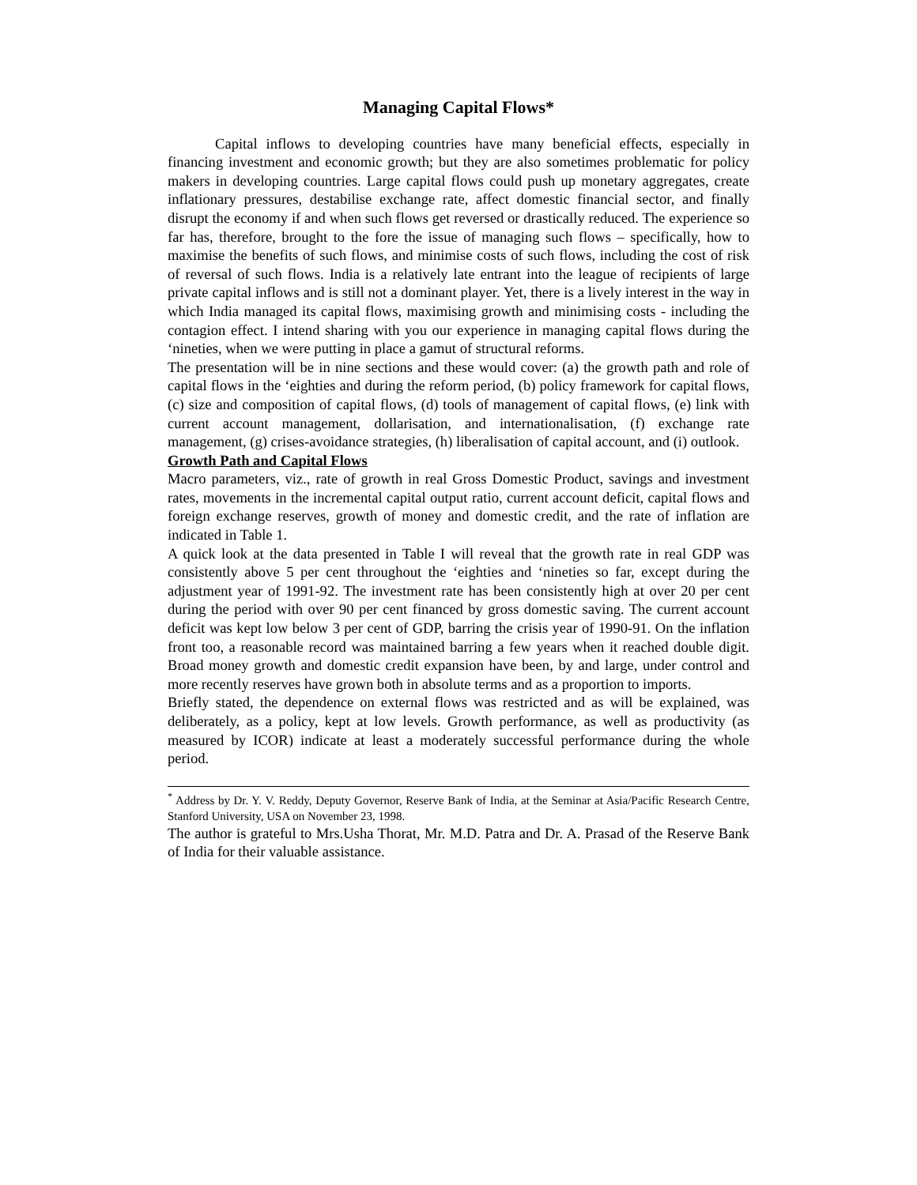Managing Capital Flows*
Capital inflows to developing countries have many beneficial effects, especially in financing investment and economic growth; but they are also sometimes problematic for policy makers in developing countries. Large capital flows could push up monetary aggregates, create inflationary pressures, destabilise exchange rate, affect domestic financial sector, and finally disrupt the economy if and when such flows get reversed or drastically reduced. The experience so far has, therefore, brought to the fore the issue of managing such flows – specifically, how to maximise the benefits of such flows, and minimise costs of such flows, including the cost of risk of reversal of such flows. India is a relatively late entrant into the league of recipients of large private capital inflows and is still not a dominant player. Yet, there is a lively interest in the way in which India managed its capital flows, maximising growth and minimising costs - including the contagion effect. I intend sharing with you our experience in managing capital flows during the ‘nineties, when we were putting in place a gamut of structural reforms.
The presentation will be in nine sections and these would cover: (a) the growth path and role of capital flows in the ‘eighties and during the reform period, (b) policy framework for capital flows, (c) size and composition of capital flows, (d) tools of management of capital flows, (e) link with current account management, dollarisation, and internationalisation, (f) exchange rate management, (g) crises-avoidance strategies, (h) liberalisation of capital account, and (i) outlook.
Growth Path and Capital Flows
Macro parameters, viz., rate of growth in real Gross Domestic Product, savings and investment rates, movements in the incremental capital output ratio, current account deficit, capital flows and foreign exchange reserves, growth of money and domestic credit, and the rate of inflation are indicated in Table 1.
A quick look at the data presented in Table I will reveal that the growth rate in real GDP was consistently above 5 per cent throughout the ‘eighties and ‘nineties so far, except during the adjustment year of 1991-92. The investment rate has been consistently high at over 20 per cent during the period with over 90 per cent financed by gross domestic saving. The current account deficit was kept low below 3 per cent of GDP, barring the crisis year of 1990-91. On the inflation front too, a reasonable record was maintained barring a few years when it reached double digit. Broad money growth and domestic credit expansion have been, by and large, under control and more recently reserves have grown both in absolute terms and as a proportion to imports.
Briefly stated, the dependence on external flows was restricted and as will be explained, was deliberately, as a policy, kept at low levels. Growth performance, as well as productivity (as measured by ICOR) indicate at least a moderately successful performance during the whole period.
<sup>*</sup> Address by Dr. Y. V. Reddy, Deputy Governor, Reserve Bank of India, at the Seminar at Asia/Pacific Research Centre, Stanford University, USA on November 23, 1998.
The author is grateful to Mrs.Usha Thorat, Mr. M.D. Patra and Dr. A. Prasad of the Reserve Bank of India for their valuable assistance.